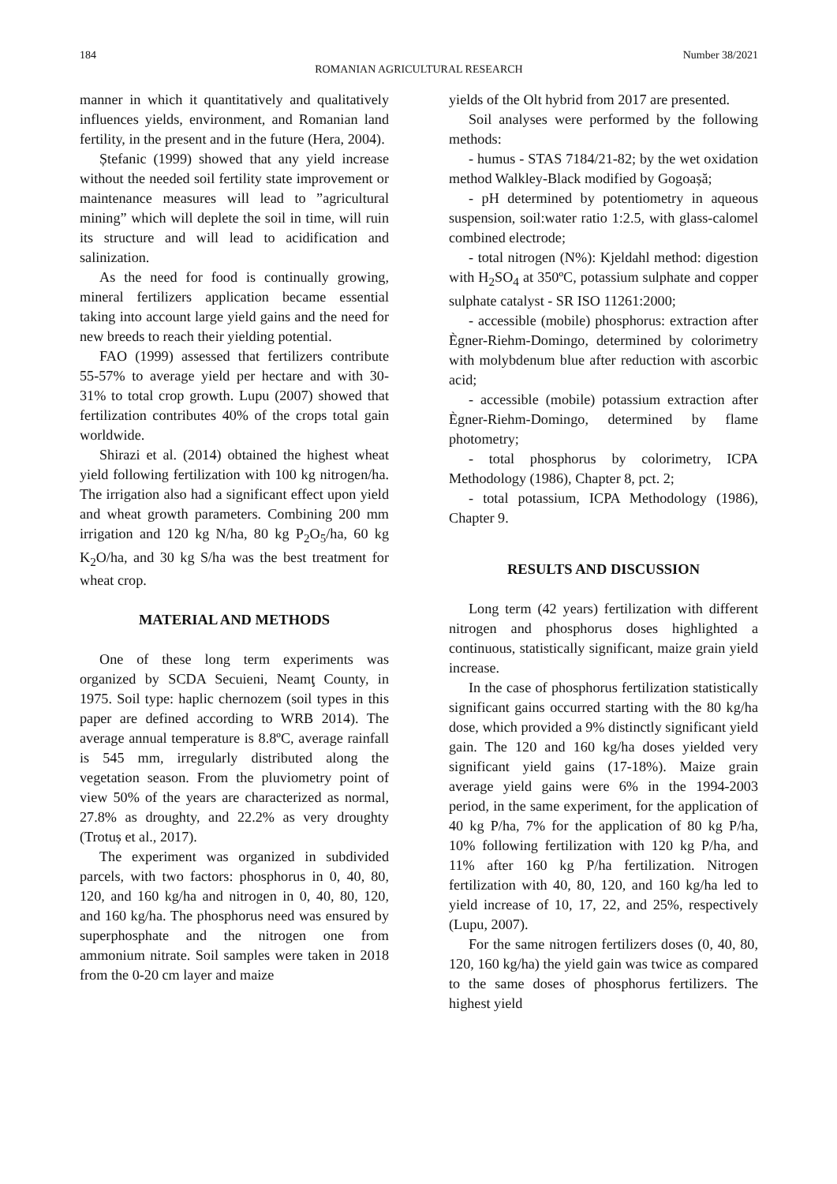184 Number 38/2021
ROMANIAN AGRICULTURAL RESEARCH
manner in which it quantitatively and qualitatively influences yields, environment, and Romanian land fertility, in the present and in the future (Hera, 2004).
Ștefanic (1999) showed that any yield increase without the needed soil fertility state improvement or maintenance measures will lead to ”agricultural mining” which will deplete the soil in time, will ruin its structure and will lead to acidification and salinization.
As the need for food is continually growing, mineral fertilizers application became essential taking into account large yield gains and the need for new breeds to reach their yielding potential.
FAO (1999) assessed that fertilizers contribute 55-57% to average yield per hectare and with 30-31% to total crop growth. Lupu (2007) showed that fertilization contributes 40% of the crops total gain worldwide.
Shirazi et al. (2014) obtained the highest wheat yield following fertilization with 100 kg nitrogen/ha. The irrigation also had a significant effect upon yield and wheat growth parameters. Combining 200 mm irrigation and 120 kg N/ha, 80 kg P<sub>2</sub>O<sub>5</sub>/ha, 60 kg K<sub>2</sub>O/ha, and 30 kg S/ha was the best treatment for wheat crop.
MATERIAL AND METHODS
One of these long term experiments was organized by SCDA Secuieni, Neamţ County, in 1975. Soil type: haplic chernozem (soil types in this paper are defined according to WRB 2014). The average annual temperature is 8.8ºC, average rainfall is 545 mm, irregularly distributed along the vegetation season. From the pluviometry point of view 50% of the years are characterized as normal, 27.8% as droughty, and 22.2% as very droughty (Trotuș et al., 2017).
The experiment was organized in subdivided parcels, with two factors: phosphorus in 0, 40, 80, 120, and 160 kg/ha and nitrogen in 0, 40, 80, 120, and 160 kg/ha. The phosphorus need was ensured by superphosphate and the nitrogen one from ammonium nitrate. Soil samples were taken in 2018 from the 0-20 cm layer and maize
yields of the Olt hybrid from 2017 are presented.
Soil analyses were performed by the following methods:
- humus - STAS 7184/21-82; by the wet oxidation method Walkley-Black modified by Gogoașă;
- pH determined by potentiometry in aqueous suspension, soil:water ratio 1:2.5, with glass-calomel combined electrode;
- total nitrogen (N%): Kjeldahl method: digestion with H<sub>2</sub>SO<sub>4</sub> at 350ºC, potassium sulphate and copper sulphate catalyst - SR ISO 11261:2000;
- accessible (mobile) phosphorus: extraction after Ègner-Riehm-Domingo, determined by colorimetry with molybdenum blue after reduction with ascorbic acid;
- accessible (mobile) potassium extraction after Ègner-Riehm-Domingo, determined by flame photometry;
- total phosphorus by colorimetry, ICPA Methodology (1986), Chapter 8, pct. 2;
- total potassium, ICPA Methodology (1986), Chapter 9.
RESULTS AND DISCUSSION
Long term (42 years) fertilization with different nitrogen and phosphorus doses highlighted a continuous, statistically significant, maize grain yield increase.
In the case of phosphorus fertilization statistically significant gains occurred starting with the 80 kg/ha dose, which provided a 9% distinctly significant yield gain. The 120 and 160 kg/ha doses yielded very significant yield gains (17-18%). Maize grain average yield gains were 6% in the 1994-2003 period, in the same experiment, for the application of 40 kg P/ha, 7% for the application of 80 kg P/ha, 10% following fertilization with 120 kg P/ha, and 11% after 160 kg P/ha fertilization. Nitrogen fertilization with 40, 80, 120, and 160 kg/ha led to yield increase of 10, 17, 22, and 25%, respectively (Lupu, 2007).
For the same nitrogen fertilizers doses (0, 40, 80, 120, 160 kg/ha) the yield gain was twice as compared to the same doses of phosphorus fertilizers. The highest yield